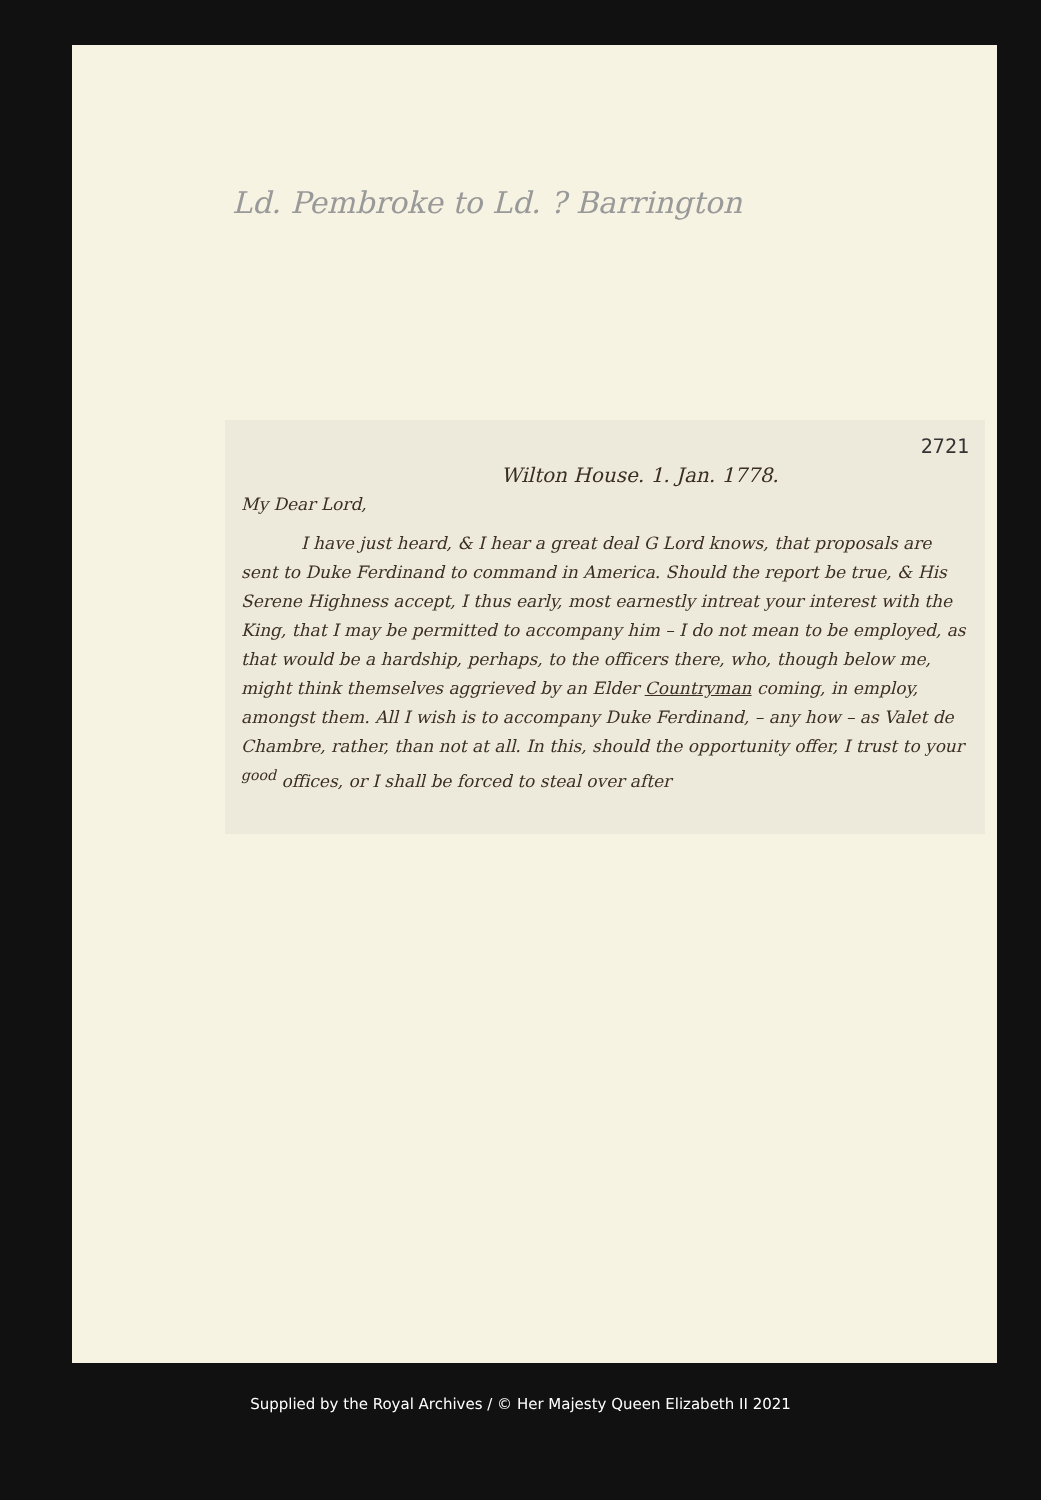Ld. Pembroke to Ld. ? Barrington
2721
Wilton House. 1. Jan. 1778.
My Dear Lord,
I have just heard, & I hear a great deal G Lord knows, that proposals are sent to Duke Ferdinand to command in America. Should the report be true, & His Serene Highness accept, I thus early, most earnestly intreat your interest with the King, that I may be permitted to accompany him – I do not mean to be employed, as that would be a hardship, perhaps, to the officers there, who, though below me, might think themselves aggrieved by an Elder Countryman coming, in employ, amongst them. All I wish is to accompany Duke Ferdinand, – any how – as Valet de Chambre, rather, than not at all. In this, should the opportunity offer, I trust to your <sup>good</sup> offices, or I shall be forced to steal over after
Supplied by the Royal Archives / © Her Majesty Queen Elizabeth II 2021